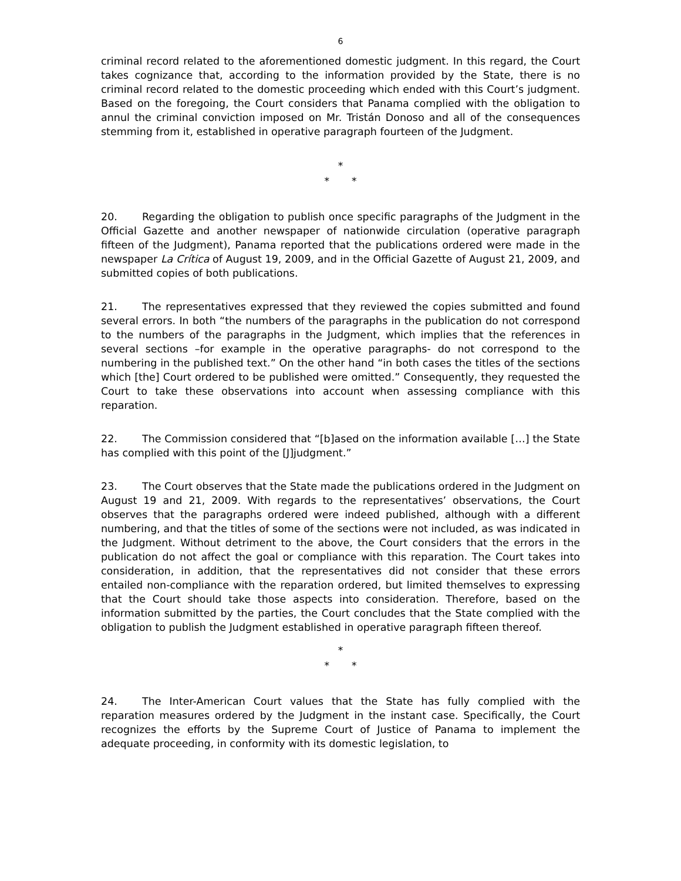6
criminal record related to the aforementioned domestic judgment. In this regard, the Court takes cognizance that, according to the information provided by the State, there is no criminal record related to the domestic proceeding which ended with this Court’s judgment. Based on the foregoing, the Court considers that Panama complied with the obligation to annul the criminal conviction imposed on Mr. Tristán Donoso and all of the consequences stemming from it, established in operative paragraph fourteen of the Judgment.
*
* *
20. Regarding the obligation to publish once specific paragraphs of the Judgment in the Official Gazette and another newspaper of nationwide circulation (operative paragraph fifteen of the Judgment), Panama reported that the publications ordered were made in the newspaper La Crítica of August 19, 2009, and in the Official Gazette of August 21, 2009, and submitted copies of both publications.
21. The representatives expressed that they reviewed the copies submitted and found several errors. In both “the numbers of the paragraphs in the publication do not correspond to the numbers of the paragraphs in the Judgment, which implies that the references in several sections –for example in the operative paragraphs- do not correspond to the numbering in the published text.” On the other hand “in both cases the titles of the sections which [the] Court ordered to be published were omitted.” Consequently, they requested the Court to take these observations into account when assessing compliance with this reparation.
22. The Commission considered that “[b]ased on the information available […] the State has complied with this point of the [J]judgment.”
23. The Court observes that the State made the publications ordered in the Judgment on August 19 and 21, 2009. With regards to the representatives’ observations, the Court observes that the paragraphs ordered were indeed published, although with a different numbering, and that the titles of some of the sections were not included, as was indicated in the Judgment. Without detriment to the above, the Court considers that the errors in the publication do not affect the goal or compliance with this reparation. The Court takes into consideration, in addition, that the representatives did not consider that these errors entailed non-compliance with the reparation ordered, but limited themselves to expressing that the Court should take those aspects into consideration. Therefore, based on the information submitted by the parties, the Court concludes that the State complied with the obligation to publish the Judgment established in operative paragraph fifteen thereof.
*
* *
24. The Inter-American Court values that the State has fully complied with the reparation measures ordered by the Judgment in the instant case. Specifically, the Court recognizes the efforts by the Supreme Court of Justice of Panama to implement the adequate proceeding, in conformity with its domestic legislation, to